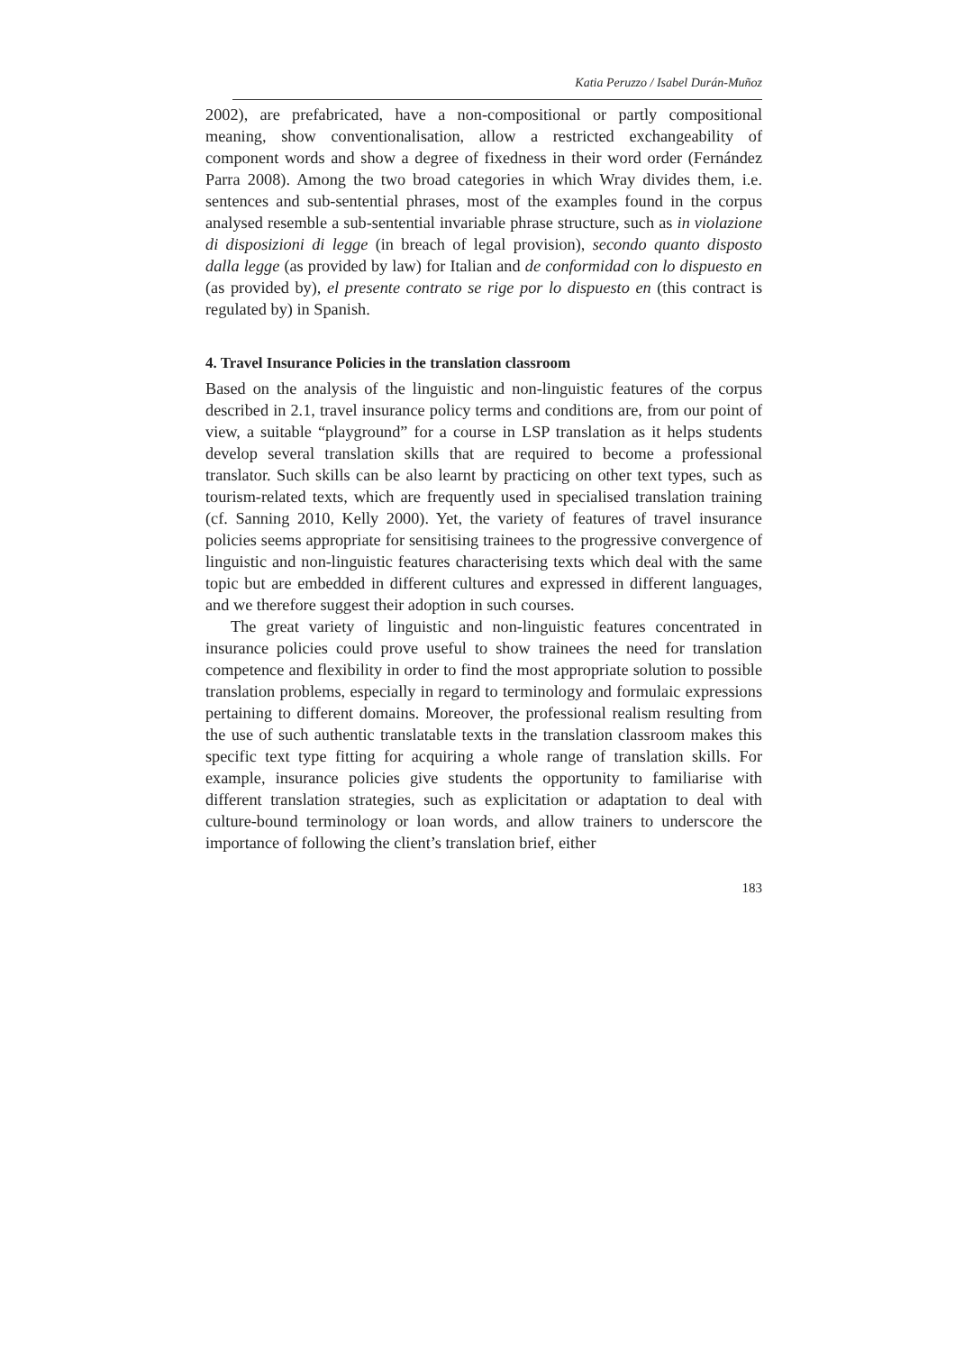Katia Peruzzo / Isabel Durán-Muñoz
2002), are prefabricated, have a non-compositional or partly compositional meaning, show conventionalisation, allow a restricted exchangeability of component words and show a degree of fixedness in their word order (Fernández Parra 2008). Among the two broad categories in which Wray divides them, i.e. sentences and sub-sentential phrases, most of the examples found in the corpus analysed resemble a sub-sentential invariable phrase structure, such as in violazione di disposizioni di legge (in breach of legal provision), secondo quanto disposto dalla legge (as provided by law) for Italian and de conformidad con lo dispuesto en (as provided by), el presente contrato se rige por lo dispuesto en (this contract is regulated by) in Spanish.
4. Travel Insurance Policies in the translation classroom
Based on the analysis of the linguistic and non-linguistic features of the corpus described in 2.1, travel insurance policy terms and conditions are, from our point of view, a suitable “playground” for a course in LSP translation as it helps students develop several translation skills that are required to become a professional translator. Such skills can be also learnt by practicing on other text types, such as tourism-related texts, which are frequently used in specialised translation training (cf. Sanning 2010, Kelly 2000). Yet, the variety of features of travel insurance policies seems appropriate for sensitising trainees to the progressive convergence of linguistic and non-linguistic features characterising texts which deal with the same topic but are embedded in different cultures and expressed in different languages, and we therefore suggest their adoption in such courses.
The great variety of linguistic and non-linguistic features concentrated in insurance policies could prove useful to show trainees the need for translation competence and flexibility in order to find the most appropriate solution to possible translation problems, especially in regard to terminology and formulaic expressions pertaining to different domains. Moreover, the professional realism resulting from the use of such authentic translatable texts in the translation classroom makes this specific text type fitting for acquiring a whole range of translation skills. For example, insurance policies give students the opportunity to familiarise with different translation strategies, such as explicitation or adaptation to deal with culture-bound terminology or loan words, and allow trainers to underscore the importance of following the client’s translation brief, either
183